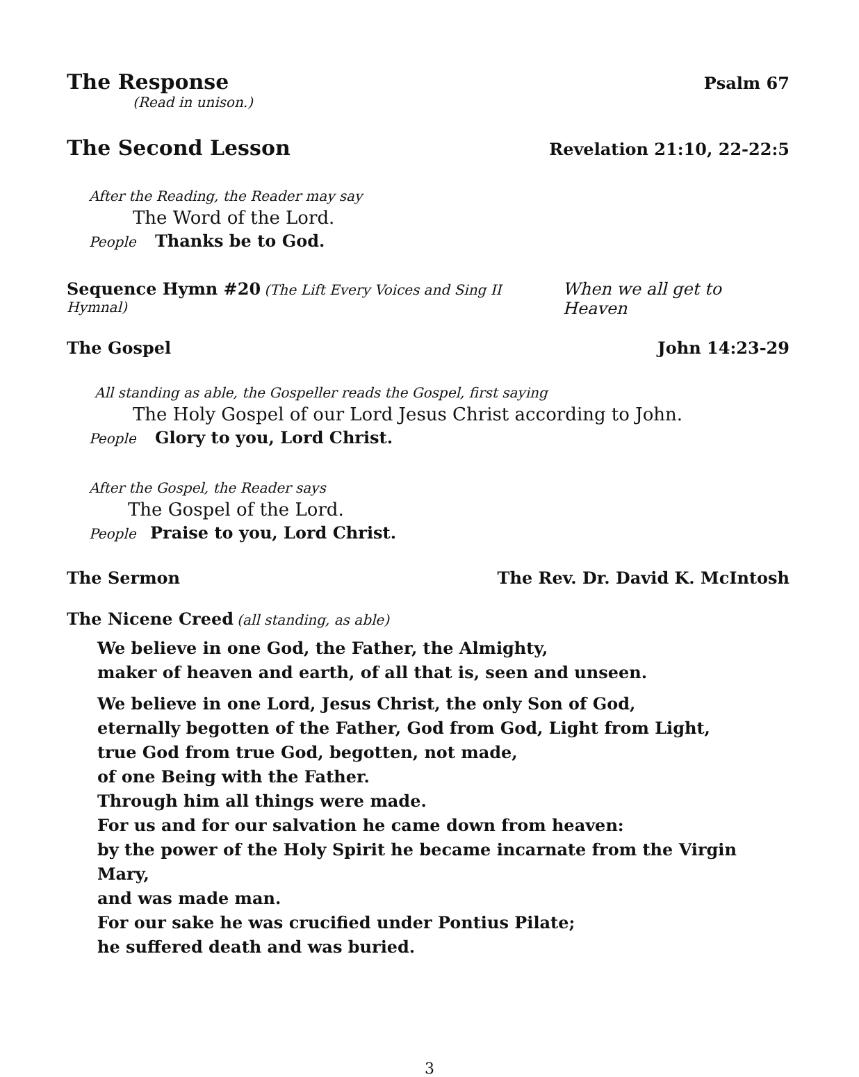The Response Psalm 67
(Read in unison.)
The Second Lesson Revelation 21:10, 22-22:5
After the Reading, the Reader may say
The Word of the Lord.
People Thanks be to God.
Sequence Hymn #20 (The Lift Every Voices and Sing II Hymnal) When we all get to Heaven
The Gospel John 14:23-29
All standing as able, the Gospeller reads the Gospel, first saying
The Holy Gospel of our Lord Jesus Christ according to John.
People Glory to you, Lord Christ.
After the Gospel, the Reader says
The Gospel of the Lord.
People Praise to you, Lord Christ.
The Sermon The Rev. Dr. David K. McIntosh
The Nicene Creed (all standing, as able)
We believe in one God, the Father, the Almighty,
maker of heaven and earth, of all that is, seen and unseen.
We believe in one Lord, Jesus Christ, the only Son of God,
eternally begotten of the Father, God from God, Light from Light,
true God from true God, begotten, not made,
of one Being with the Father.
Through him all things were made.
For us and for our salvation he came down from heaven:
by the power of the Holy Spirit he became incarnate from the Virgin Mary,
and was made man.
For our sake he was crucified under Pontius Pilate;
he suffered death and was buried.
3